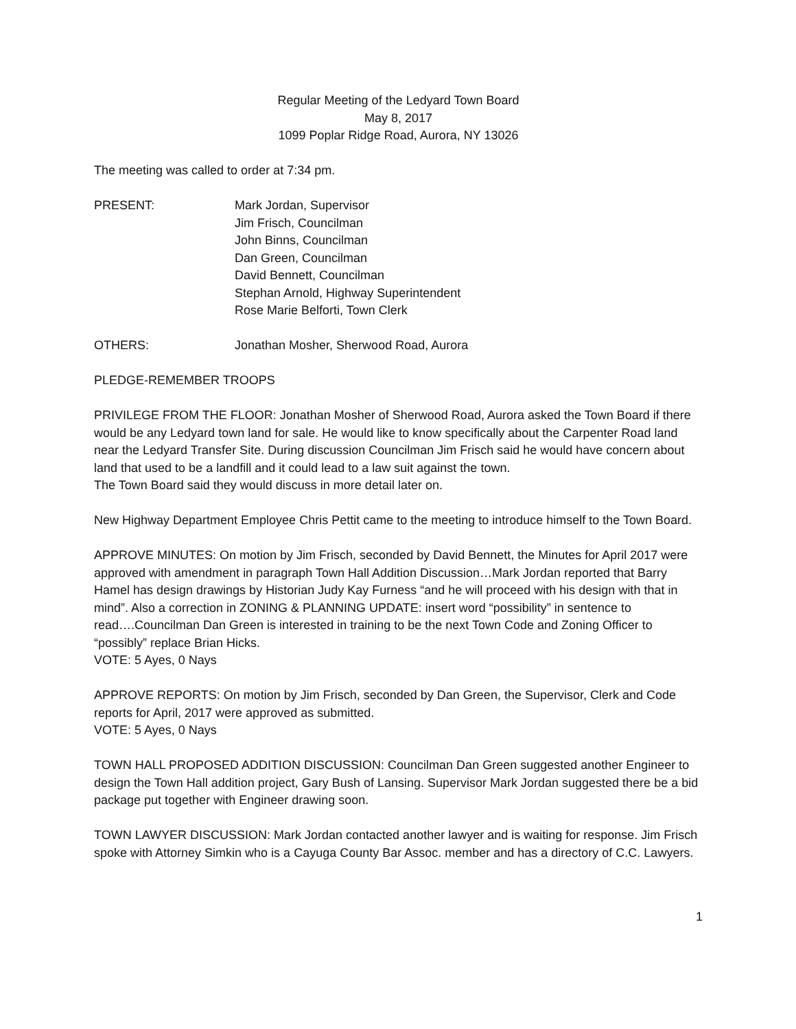Regular Meeting of the Ledyard Town Board
May 8, 2017
1099 Poplar Ridge Road, Aurora, NY 13026
The meeting was called to order at 7:34 pm.
PRESENT: Mark Jordan, Supervisor
Jim Frisch, Councilman
John Binns, Councilman
Dan Green, Councilman
David Bennett, Councilman
Stephan Arnold, Highway Superintendent
Rose Marie Belforti, Town Clerk
OTHERS: Jonathan Mosher, Sherwood Road, Aurora
PLEDGE-REMEMBER TROOPS
PRIVILEGE FROM THE FLOOR: Jonathan Mosher of Sherwood Road, Aurora asked the Town Board if there would be any Ledyard town land for sale. He would like to know specifically about the Carpenter Road land near the Ledyard Transfer Site. During discussion Councilman Jim Frisch said he would have concern about land that used to be a landfill and it could lead to a law suit against the town.
The Town Board said they would discuss in more detail later on.
New Highway Department Employee Chris Pettit came to the meeting to introduce himself to the Town Board.
APPROVE MINUTES: On motion by Jim Frisch, seconded by David Bennett, the Minutes for April 2017 were approved with amendment in paragraph Town Hall Addition Discussion…Mark Jordan reported that Barry Hamel has design drawings by Historian Judy Kay Furness “and he will proceed with his design with that in mind”. Also a correction in ZONING & PLANNING UPDATE: insert word “possibility” in sentence to read….Councilman Dan Green is interested in training to be the next Town Code and Zoning Officer to “possibly” replace Brian Hicks.
VOTE: 5 Ayes, 0 Nays
APPROVE REPORTS: On motion by Jim Frisch, seconded by Dan Green, the Supervisor, Clerk and Code reports for April, 2017 were approved as submitted.
VOTE: 5 Ayes, 0 Nays
TOWN HALL PROPOSED ADDITION DISCUSSION: Councilman Dan Green suggested another Engineer to design the Town Hall addition project, Gary Bush of Lansing. Supervisor Mark Jordan suggested there be a bid package put together with Engineer drawing soon.
TOWN LAWYER DISCUSSION: Mark Jordan contacted another lawyer and is waiting for response. Jim Frisch spoke with Attorney Simkin who is a Cayuga County Bar Assoc. member and has a directory of C.C. Lawyers.
1